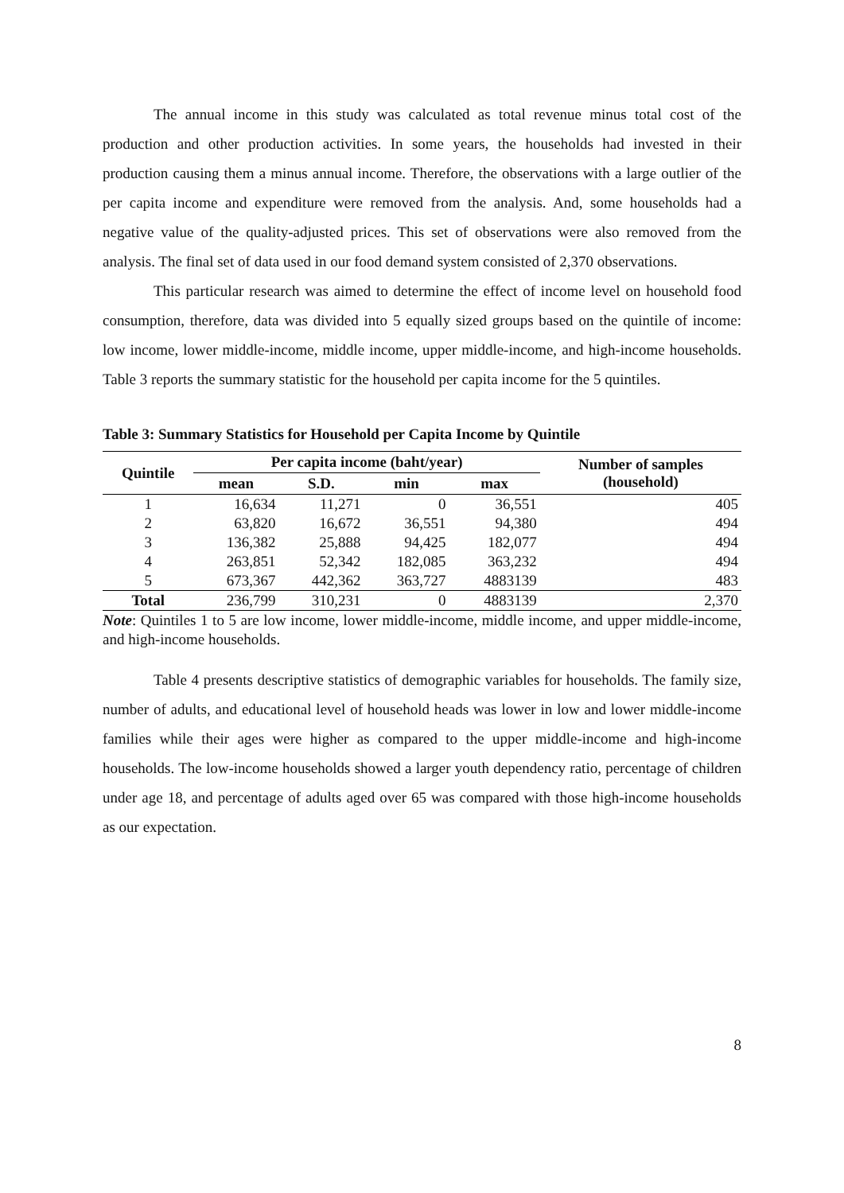The annual income in this study was calculated as total revenue minus total cost of the production and other production activities. In some years, the households had invested in their production causing them a minus annual income. Therefore, the observations with a large outlier of the per capita income and expenditure were removed from the analysis. And, some households had a negative value of the quality-adjusted prices. This set of observations were also removed from the analysis. The final set of data used in our food demand system consisted of 2,370 observations.
This particular research was aimed to determine the effect of income level on household food consumption, therefore, data was divided into 5 equally sized groups based on the quintile of income: low income, lower middle-income, middle income, upper middle-income, and high-income households. Table 3 reports the summary statistic for the household per capita income for the 5 quintiles.
Table 3: Summary Statistics for Household per Capita Income by Quintile
| Quintile | Per capita income (baht/year) | | | | Number of samples (household) |
| --- | --- | --- | --- | --- | --- |
| | mean | S.D. | min | max | |
| 1 | 16,634 | 11,271 | 0 | 36,551 | 405 |
| 2 | 63,820 | 16,672 | 36,551 | 94,380 | 494 |
| 3 | 136,382 | 25,888 | 94,425 | 182,077 | 494 |
| 4 | 263,851 | 52,342 | 182,085 | 363,232 | 494 |
| 5 | 673,367 | 442,362 | 363,727 | 4883139 | 483 |
| Total | 236,799 | 310,231 | 0 | 4883139 | 2,370 |
Note: Quintiles 1 to 5 are low income, lower middle-income, middle income, and upper middle-income, and high-income households.
Table 4 presents descriptive statistics of demographic variables for households. The family size, number of adults, and educational level of household heads was lower in low and lower middle-income families while their ages were higher as compared to the upper middle-income and high-income households. The low-income households showed a larger youth dependency ratio, percentage of children under age 18, and percentage of adults aged over 65 was compared with those high-income households as our expectation.
8